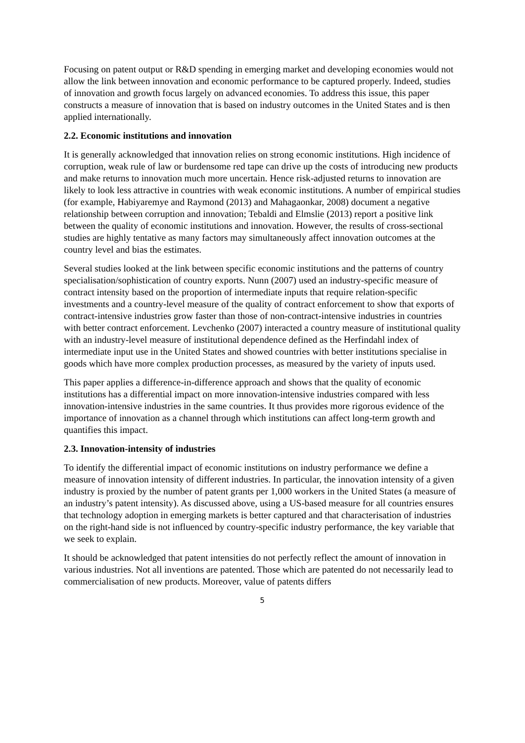Focusing on patent output or R&D spending in emerging market and developing economies would not allow the link between innovation and economic performance to be captured properly. Indeed, studies of innovation and growth focus largely on advanced economies. To address this issue, this paper constructs a measure of innovation that is based on industry outcomes in the United States and is then applied internationally.
2.2. Economic institutions and innovation
It is generally acknowledged that innovation relies on strong economic institutions. High incidence of corruption, weak rule of law or burdensome red tape can drive up the costs of introducing new products and make returns to innovation much more uncertain. Hence risk-adjusted returns to innovation are likely to look less attractive in countries with weak economic institutions. A number of empirical studies (for example, Habiyaremye and Raymond (2013) and Mahagaonkar, 2008) document a negative relationship between corruption and innovation; Tebaldi and Elmslie (2013) report a positive link between the quality of economic institutions and innovation. However, the results of cross-sectional studies are highly tentative as many factors may simultaneously affect innovation outcomes at the country level and bias the estimates.
Several studies looked at the link between specific economic institutions and the patterns of country specialisation/sophistication of country exports. Nunn (2007) used an industry-specific measure of contract intensity based on the proportion of intermediate inputs that require relation-specific investments and a country-level measure of the quality of contract enforcement to show that exports of contract-intensive industries grow faster than those of non-contract-intensive industries in countries with better contract enforcement. Levchenko (2007) interacted a country measure of institutional quality with an industry-level measure of institutional dependence defined as the Herfindahl index of intermediate input use in the United States and showed countries with better institutions specialise in goods which have more complex production processes, as measured by the variety of inputs used.
This paper applies a difference-in-difference approach and shows that the quality of economic institutions has a differential impact on more innovation-intensive industries compared with less innovation-intensive industries in the same countries. It thus provides more rigorous evidence of the importance of innovation as a channel through which institutions can affect long-term growth and quantifies this impact.
2.3. Innovation-intensity of industries
To identify the differential impact of economic institutions on industry performance we define a measure of innovation intensity of different industries. In particular, the innovation intensity of a given industry is proxied by the number of patent grants per 1,000 workers in the United States (a measure of an industry’s patent intensity). As discussed above, using a US-based measure for all countries ensures that technology adoption in emerging markets is better captured and that characterisation of industries on the right-hand side is not influenced by country-specific industry performance, the key variable that we seek to explain.
It should be acknowledged that patent intensities do not perfectly reflect the amount of innovation in various industries. Not all inventions are patented. Those which are patented do not necessarily lead to commercialisation of new products. Moreover, value of patents differs
5